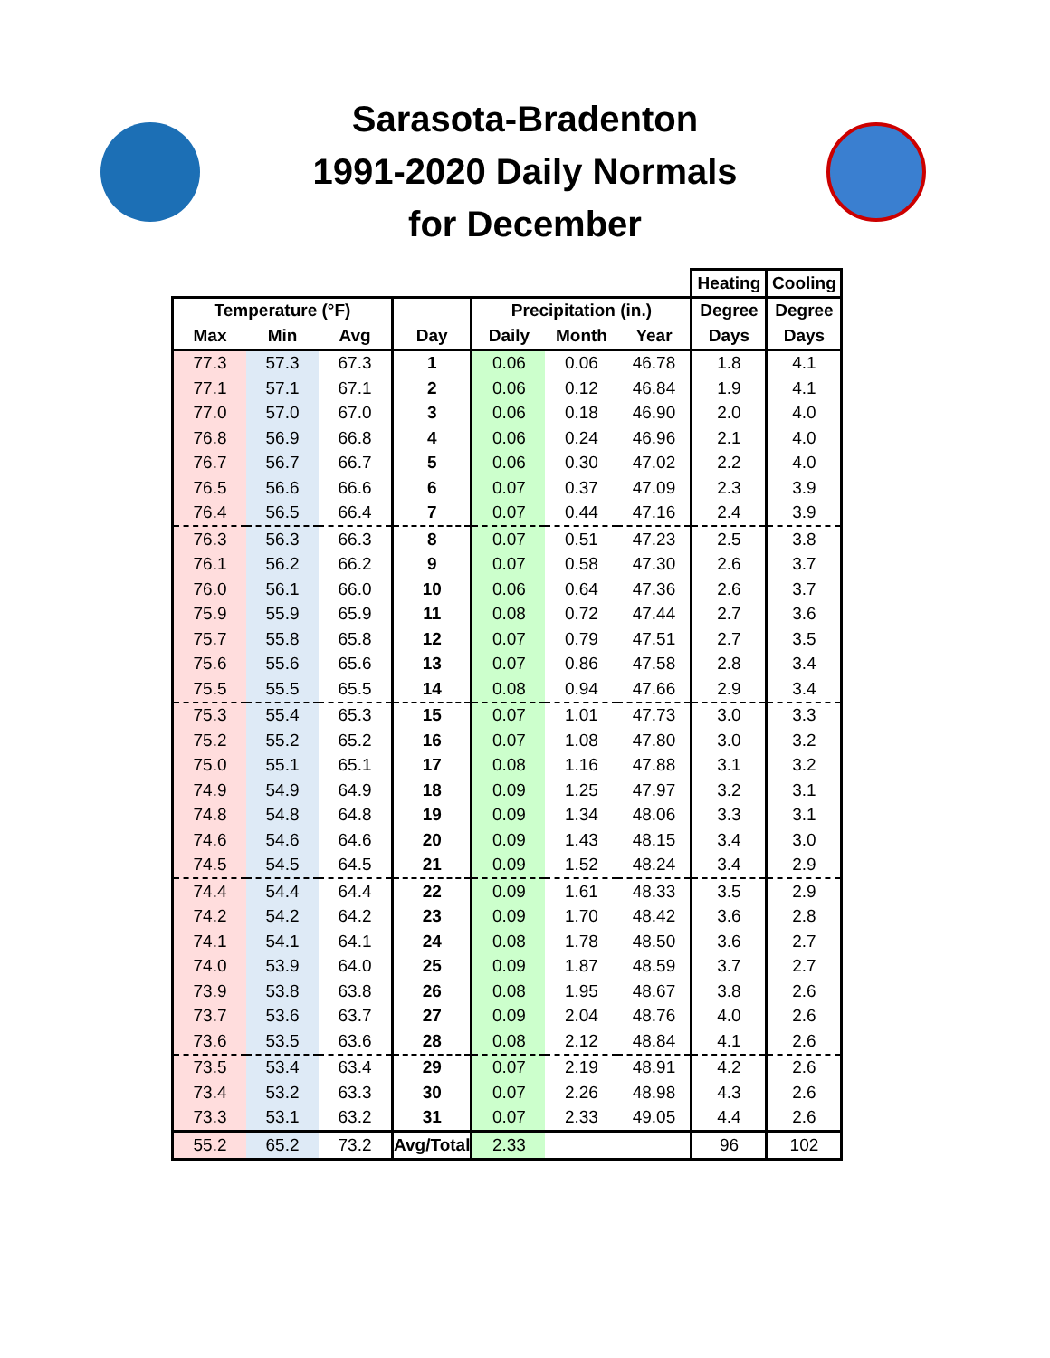Sarasota-Bradenton
1991-2020 Daily Normals
for December
| | | | | | | | Heating | Cooling |
| Temperature (°F) | | | | Precipitation (in.) | | | Degree | Degree |
| Max | Min | Avg | Day | Daily | Month | Year | Days | Days |
| 77.3 | 57.3 | 67.3 | 1 | 0.06 | 0.06 | 46.78 | 1.8 | 4.1 |
| 77.1 | 57.1 | 67.1 | 2 | 0.06 | 0.12 | 46.84 | 1.9 | 4.1 |
| 77.0 | 57.0 | 67.0 | 3 | 0.06 | 0.18 | 46.90 | 2.0 | 4.0 |
| 76.8 | 56.9 | 66.8 | 4 | 0.06 | 0.24 | 46.96 | 2.1 | 4.0 |
| 76.7 | 56.7 | 66.7 | 5 | 0.06 | 0.30 | 47.02 | 2.2 | 4.0 |
| 76.5 | 56.6 | 66.6 | 6 | 0.07 | 0.37 | 47.09 | 2.3 | 3.9 |
| 76.4 | 56.5 | 66.4 | 7 | 0.07 | 0.44 | 47.16 | 2.4 | 3.9 |
| 76.3 | 56.3 | 66.3 | 8 | 0.07 | 0.51 | 47.23 | 2.5 | 3.8 |
| 76.1 | 56.2 | 66.2 | 9 | 0.07 | 0.58 | 47.30 | 2.6 | 3.7 |
| 76.0 | 56.1 | 66.0 | 10 | 0.06 | 0.64 | 47.36 | 2.6 | 3.7 |
| 75.9 | 55.9 | 65.9 | 11 | 0.08 | 0.72 | 47.44 | 2.7 | 3.6 |
| 75.7 | 55.8 | 65.8 | 12 | 0.07 | 0.79 | 47.51 | 2.7 | 3.5 |
| 75.6 | 55.6 | 65.6 | 13 | 0.07 | 0.86 | 47.58 | 2.8 | 3.4 |
| 75.5 | 55.5 | 65.5 | 14 | 0.08 | 0.94 | 47.66 | 2.9 | 3.4 |
| 75.3 | 55.4 | 65.3 | 15 | 0.07 | 1.01 | 47.73 | 3.0 | 3.3 |
| 75.2 | 55.2 | 65.2 | 16 | 0.07 | 1.08 | 47.80 | 3.0 | 3.2 |
| 75.0 | 55.1 | 65.1 | 17 | 0.08 | 1.16 | 47.88 | 3.1 | 3.2 |
| 74.9 | 54.9 | 64.9 | 18 | 0.09 | 1.25 | 47.97 | 3.2 | 3.1 |
| 74.8 | 54.8 | 64.8 | 19 | 0.09 | 1.34 | 48.06 | 3.3 | 3.1 |
| 74.6 | 54.6 | 64.6 | 20 | 0.09 | 1.43 | 48.15 | 3.4 | 3.0 |
| 74.5 | 54.5 | 64.5 | 21 | 0.09 | 1.52 | 48.24 | 3.4 | 2.9 |
| 74.4 | 54.4 | 64.4 | 22 | 0.09 | 1.61 | 48.33 | 3.5 | 2.9 |
| 74.2 | 54.2 | 64.2 | 23 | 0.09 | 1.70 | 48.42 | 3.6 | 2.8 |
| 74.1 | 54.1 | 64.1 | 24 | 0.08 | 1.78 | 48.50 | 3.6 | 2.7 |
| 74.0 | 53.9 | 64.0 | 25 | 0.09 | 1.87 | 48.59 | 3.7 | 2.7 |
| 73.9 | 53.8 | 63.8 | 26 | 0.08 | 1.95 | 48.67 | 3.8 | 2.6 |
| 73.7 | 53.6 | 63.7 | 27 | 0.09 | 2.04 | 48.76 | 4.0 | 2.6 |
| 73.6 | 53.5 | 63.6 | 28 | 0.08 | 2.12 | 48.84 | 4.1 | 2.6 |
| 73.5 | 53.4 | 63.4 | 29 | 0.07 | 2.19 | 48.91 | 4.2 | 2.6 |
| 73.4 | 53.2 | 63.3 | 30 | 0.07 | 2.26 | 48.98 | 4.3 | 2.6 |
| 73.3 | 53.1 | 63.2 | 31 | 0.07 | 2.33 | 49.05 | 4.4 | 2.6 |
| 55.2 | 65.2 | 73.2 | Avg/Total | 2.33 | | | 96 | 102 |